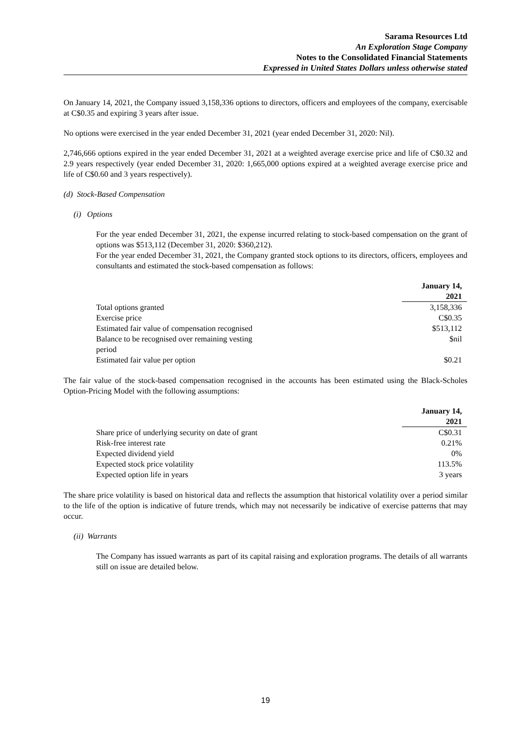Sarama Resources Ltd
An Exploration Stage Company
Notes to the Consolidated Financial Statements
Expressed in United States Dollars unless otherwise stated
On January 14, 2021, the Company issued 3,158,336 options to directors, officers and employees of the company, exercisable at C$0.35 and expiring 3 years after issue.
No options were exercised in the year ended December 31, 2021 (year ended December 31, 2020: Nil).
2,746,666 options expired in the year ended December 31, 2021 at a weighted average exercise price and life of C$0.32 and 2.9 years respectively (year ended December 31, 2020: 1,665,000 options expired at a weighted average exercise price and life of C$0.60 and 3 years respectively).
(d) Stock-Based Compensation
(i) Options
For the year ended December 31, 2021, the expense incurred relating to stock-based compensation on the grant of options was $513,112 (December 31, 2020: $360,212).
For the year ended December 31, 2021, the Company granted stock options to its directors, officers, employees and consultants and estimated the stock-based compensation as follows:
| | January 14, 2021 |
| --- | --- |
| Total options granted | 3,158,336 |
| Exercise price | C$0.35 |
| Estimated fair value of compensation recognised | $513,112 |
| Balance to be recognised over remaining vesting period | $nil |
| Estimated fair value per option | $0.21 |
The fair value of the stock-based compensation recognised in the accounts has been estimated using the Black-Scholes Option-Pricing Model with the following assumptions:
| | January 14, 2021 |
| --- | --- |
| Share price of underlying security on date of grant | C$0.31 |
| Risk-free interest rate | 0.21% |
| Expected dividend yield | 0% |
| Expected stock price volatility | 113.5% |
| Expected option life in years | 3 years |
The share price volatility is based on historical data and reflects the assumption that historical volatility over a period similar to the life of the option is indicative of future trends, which may not necessarily be indicative of exercise patterns that may occur.
(ii) Warrants
The Company has issued warrants as part of its capital raising and exploration programs. The details of all warrants still on issue are detailed below.
19